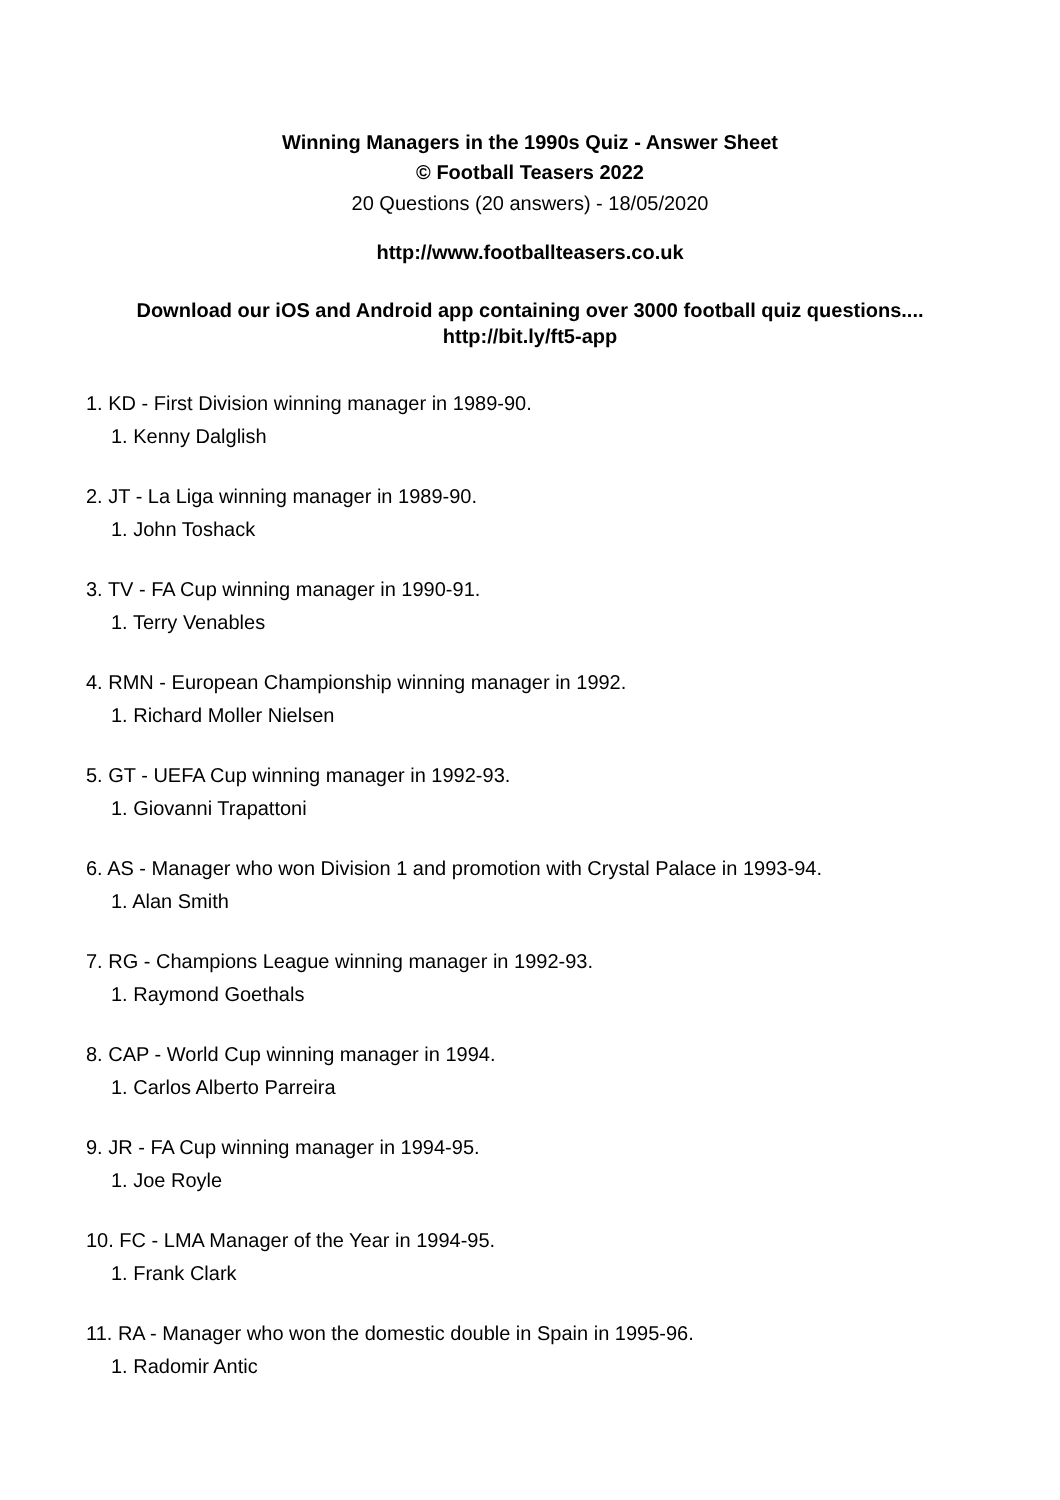Winning Managers in the 1990s Quiz - Answer Sheet
© Football Teasers 2022
20 Questions (20 answers) - 18/05/2020
http://www.footballteasers.co.uk
Download our iOS and Android app containing over 3000 football quiz questions....
http://bit.ly/ft5-app
1. KD - First Division winning manager in 1989-90.
1. Kenny Dalglish
2. JT - La Liga winning manager in 1989-90.
1. John Toshack
3. TV - FA Cup winning manager in 1990-91.
1. Terry Venables
4. RMN - European Championship winning manager in 1992.
1. Richard Moller Nielsen
5. GT - UEFA Cup winning manager in 1992-93.
1. Giovanni Trapattoni
6. AS - Manager who won Division 1 and promotion with Crystal Palace in 1993-94.
1. Alan Smith
7. RG - Champions League winning manager in 1992-93.
1. Raymond Goethals
8. CAP - World Cup winning manager in 1994.
1. Carlos Alberto Parreira
9. JR - FA Cup winning manager in 1994-95.
1. Joe Royle
10. FC - LMA Manager of the Year in 1994-95.
1. Frank Clark
11. RA - Manager who won the domestic double in Spain in 1995-96.
1. Radomir Antic